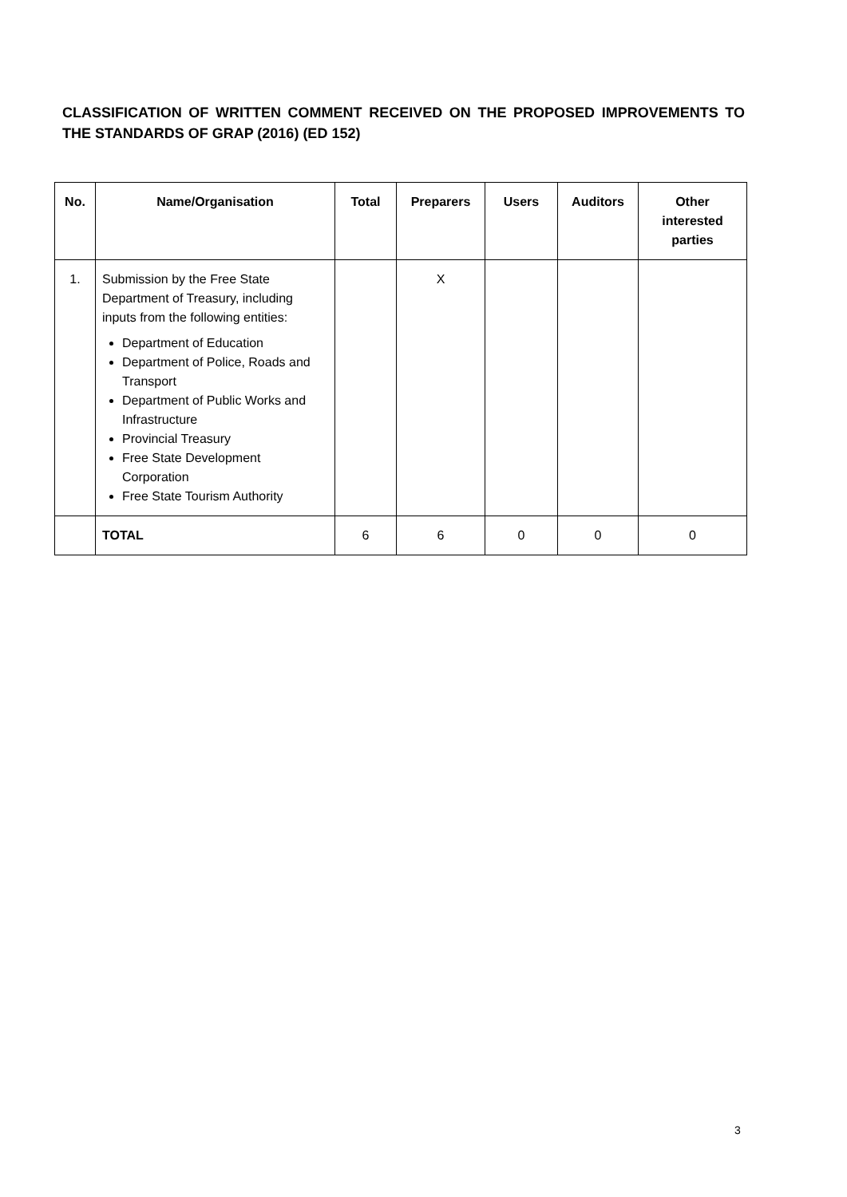CLASSIFICATION OF WRITTEN COMMENT RECEIVED ON THE PROPOSED IMPROVEMENTS TO THE STANDARDS OF GRAP (2016) (ED 152)
| No. | Name/Organisation | Total | Preparers | Users | Auditors | Other interested parties |
| --- | --- | --- | --- | --- | --- | --- |
| 1. | Submission by the Free State Department of Treasury, including inputs from the following entities: Department of Education Department of Police, Roads and Transport Department of Public Works and Infrastructure Provincial Treasury Free State Development Corporation Free State Tourism Authority | | X | | | |
| | TOTAL | 6 | 6 | 0 | 0 | 0 |
3